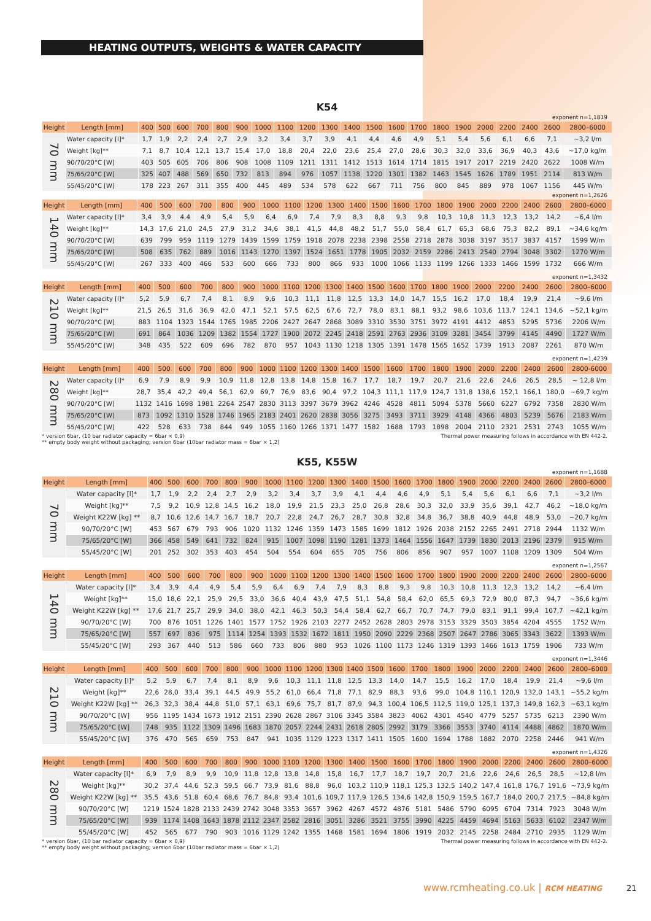HEATING OUTPUTS, WEIGHTS & WATER CAPACITY
K54
exponent n=1,1819
| Height | Length [mm] | 400 | 500 | 600 | 700 | 800 | 900 | 1000 | 1100 | 1200 | 1300 | 1400 | 1500 | 1600 | 1700 | 1800 | 1900 | 2000 | 2200 | 2400 | 2600 | 2800–6000 |
| --- | --- | --- | --- | --- | --- | --- | --- | --- | --- | --- | --- | --- | --- | --- | --- | --- | --- | --- | --- | --- | --- | --- |
| 70 mm | Water capacity [l]* | 1,7 | 1,9 | 2,2 | 2,4 | 2,7 | 2,9 | 3,2 | 3,4 | 3,7 | 3,9 | 4,1 | 4,4 | 4,6 | 4,9 | 5,1 | 5,4 | 5,6 | 6,1 | 6,6 | 7,1 | ~3,2 l/m |
| | Weight [kg]** | 7,1 | 8,7 | 10,4 | 12,1 | 13,7 | 15,4 | 17,0 | 18,8 | 20,4 | 22,0 | 23,6 | 25,4 | 27,0 | 28,6 | 30,3 | 32,0 | 33,6 | 36,9 | 40,3 | 43,6 | ~17,0 kg/m |
| | 90/70/20°C [W] | 403 | 505 | 605 | 706 | 806 | 908 | 1008 | 1109 | 1211 | 1311 | 1412 | 1513 | 1614 | 1714 | 1815 | 1917 | 2017 | 2219 | 2420 | 2622 | 1008 W/m |
| | 75/65/20°C [W] | 325 | 407 | 488 | 569 | 650 | 732 | 813 | 894 | 976 | 1057 | 1138 | 1220 | 1301 | 1382 | 1463 | 1545 | 1626 | 1789 | 1951 | 2114 | 813 W/m |
| | 55/45/20°C [W] | 178 | 223 | 267 | 311 | 355 | 400 | 445 | 489 | 534 | 578 | 622 | 667 | 711 | 756 | 800 | 845 | 889 | 978 | 1067 | 1156 | 445 W/m |
exponent n=1,2626
| Height | Length [mm] | 400 | 500 | 600 | 700 | 800 | 900 | 1000 | 1100 | 1200 | 1300 | 1400 | 1500 | 1600 | 1700 | 1800 | 1900 | 2000 | 2200 | 2400 | 2600 | 2800–6000 |
| --- | --- | --- | --- | --- | --- | --- | --- | --- | --- | --- | --- | --- | --- | --- | --- | --- | --- | --- | --- | --- | --- | --- |
| 140 mm | Water capacity [l]* | 3,4 | 3,9 | 4,4 | 4,9 | 5,4 | 5,9 | 6,4 | 6,9 | 7,4 | 7,9 | 8,3 | 8,8 | 9,3 | 9,8 | 10,3 | 10,8 | 11,3 | 12,3 | 13,2 | 14,2 | ~6,4 l/m |
| | Weight [kg]** | 14,3 | 17,6 | 21,0 | 24,5 | 27,9 | 31,2 | 34,6 | 38,1 | 41,5 | 44,8 | 48,2 | 51,7 | 55,0 | 58,4 | 61,7 | 65,3 | 68,6 | 75,3 | 82,2 | 89,1 | ~34,6 kg/m |
| | 90/70/20°C [W] | 639 | 799 | 959 | 1119 | 1279 | 1439 | 1599 | 1759 | 1918 | 2078 | 2238 | 2398 | 2558 | 2718 | 2878 | 3038 | 3197 | 3517 | 3837 | 4157 | 1599 W/m |
| | 75/65/20°C [W] | 508 | 635 | 762 | 889 | 1016 | 1143 | 1270 | 1397 | 1524 | 1651 | 1778 | 1905 | 2032 | 2159 | 2286 | 2413 | 2540 | 2794 | 3048 | 3302 | 1270 W/m |
| | 55/45/20°C [W] | 267 | 333 | 400 | 466 | 533 | 600 | 666 | 733 | 800 | 866 | 933 | 1000 | 1066 | 1133 | 1199 | 1266 | 1333 | 1466 | 1599 | 1732 | 666 W/m |
exponent n=1,3432
| Height | Length [mm] | 400 | 500 | 600 | 700 | 800 | 900 | 1000 | 1100 | 1200 | 1300 | 1400 | 1500 | 1600 | 1700 | 1800 | 1900 | 2000 | 2200 | 2400 | 2600 | 2800–6000 |
| --- | --- | --- | --- | --- | --- | --- | --- | --- | --- | --- | --- | --- | --- | --- | --- | --- | --- | --- | --- | --- | --- | --- |
| 210 mm | Water capacity [l]* | 5,2 | 5,9 | 6,7 | 7,4 | 8,1 | 8,9 | 9,6 | 10,3 | 11,1 | 11,8 | 12,5 | 13,3 | 14,0 | 14,7 | 15,5 | 16,2 | 17,0 | 18,4 | 19,9 | 21,4 | ~9,6 l/m |
| | Weight [kg]** | 21,5 | 26,5 | 31,6 | 36,9 | 42,0 | 47,1 | 52,1 | 57,5 | 62,5 | 67,6 | 72,7 | 78,0 | 83,1 | 88,1 | 93,2 | 98,6 | 103,6 | 113,7 | 124,1 | 134,6 | ~52,1 kg/m |
| | 90/70/20°C [W] | 883 | 1104 | 1323 | 1544 | 1765 | 1985 | 2206 | 2427 | 2647 | 2868 | 3089 | 3310 | 3530 | 3751 | 3972 | 4191 | 4412 | 4853 | 5295 | 5736 | 2206 W/m |
| | 75/65/20°C [W] | 691 | 864 | 1036 | 1209 | 1382 | 1554 | 1727 | 1900 | 2072 | 2245 | 2418 | 2591 | 2763 | 2936 | 3109 | 3281 | 3454 | 3799 | 4145 | 4490 | 1727 W/m |
| | 55/45/20°C [W] | 348 | 435 | 522 | 609 | 696 | 782 | 870 | 957 | 1043 | 1130 | 1218 | 1305 | 1391 | 1478 | 1565 | 1652 | 1739 | 1913 | 2087 | 2261 | 870 W/m |
exponent n=1,4239
| Height | Length [mm] | 400 | 500 | 600 | 700 | 800 | 900 | 1000 | 1100 | 1200 | 1300 | 1400 | 1500 | 1600 | 1700 | 1800 | 1900 | 2000 | 2200 | 2400 | 2600 | 2800-6000 |
| --- | --- | --- | --- | --- | --- | --- | --- | --- | --- | --- | --- | --- | --- | --- | --- | --- | --- | --- | --- | --- | --- | --- |
| 280 mm | Water capacity [l]* | 6,9 | 7,9 | 8,9 | 9,9 | 10,9 | 11,8 | 12,8 | 13,8 | 14,8 | 15,8 | 16,7 | 17,7 | 18,7 | 19,7 | 20,7 | 21,6 | 22,6 | 24,6 | 26,5 | 28,5 | ~ 12,8 l/m |
| | Weight [kg]** | 28,7 | 35,4 | 42,2 | 49,4 | 56,1 | 62,9 | 69,7 | 76,9 | 83,6 | 90,4 | 97,2 | 104,3 | 111,1 | 117,9 | 124,7 | 131,8 | 138,6 | 152,1 | 166,1 | 180,0 | ~69,7 kg/m |
| | 90/70/20°C [W] | 1132 | 1416 | 1698 | 1981 | 2264 | 2547 | 2830 | 3113 | 3397 | 3679 | 3962 | 4246 | 4528 | 4811 | 5094 | 5378 | 5660 | 6227 | 6792 | 7358 | 2830 W/m |
| | 75/65/20°C [W] | 873 | 1092 | 1310 | 1528 | 1746 | 1965 | 2183 | 2401 | 2620 | 2838 | 3056 | 3275 | 3493 | 3711 | 3929 | 4148 | 4366 | 4803 | 5239 | 5676 | 2183 W/m |
| | 55/45/20°C [W] | 422 | 528 | 633 | 738 | 844 | 949 | 1055 | 1160 | 1266 | 1371 | 1477 | 1582 | 1688 | 1793 | 1898 | 2004 | 2110 | 2321 | 2531 | 2743 | 1055 W/m |
* version 6bar, (10 bar radiator capacity = 6bar × 0,9) Thermal power measuring follows in accordance with EN 442-2.
** empty body weight without packaging; version 6bar (10bar radiator mass = 6bar × 1,2)
K55, K55W
exponent n=1,1688
| Height | Length [mm] | 400 | 500 | 600 | 700 | 800 | 900 | 1000 | 1100 | 1200 | 1300 | 1400 | 1500 | 1600 | 1700 | 1800 | 1900 | 2000 | 2200 | 2400 | 2600 | 2800–6000 |
| --- | --- | --- | --- | --- | --- | --- | --- | --- | --- | --- | --- | --- | --- | --- | --- | --- | --- | --- | --- | --- | --- | --- |
| 70 mm | Water capacity [l]* | 1,7 | 1,9 | 2,2 | 2,4 | 2,7 | 2,9 | 3,2 | 3,4 | 3,7 | 3,9 | 4,1 | 4,4 | 4,6 | 4,9 | 5,1 | 5,4 | 5,6 | 6,1 | 6,6 | 7,1 | ~3,2 l/m |
| | Weight [kg]** | 7,5 | 9,2 | 10,9 | 12,8 | 14,5 | 16,2 | 18,0 | 19,9 | 21,5 | 23,3 | 25,0 | 26,8 | 28,6 | 30,3 | 32,0 | 33,9 | 35,6 | 39,1 | 42,7 | 46,2 | ~18,0 kg/m |
| | Weight K22W [kg] ** | 8,7 | 10,6 | 12,6 | 14,7 | 16,7 | 18,7 | 20,7 | 22,8 | 24,7 | 26,7 | 28,7 | 30,8 | 32,8 | 34,8 | 36,7 | 38,8 | 40,9 | 44,8 | 48,9 | 53,0 | ~20,7 kg/m |
| | 90/70/20°C [W] | 453 | 567 | 679 | 793 | 906 | 1020 | 1132 | 1246 | 1359 | 1473 | 1585 | 1699 | 1812 | 1926 | 2038 | 2152 | 2265 | 2491 | 2718 | 2944 | 1132 W/m |
| | 75/65/20°C [W] | 366 | 458 | 549 | 641 | 732 | 824 | 915 | 1007 | 1098 | 1190 | 1281 | 1373 | 1464 | 1556 | 1647 | 1739 | 1830 | 2013 | 2196 | 2379 | 915 W/m |
| | 55/45/20°C [W] | 201 | 252 | 302 | 353 | 403 | 454 | 504 | 554 | 604 | 655 | 705 | 756 | 806 | 856 | 907 | 957 | 1007 | 1108 | 1209 | 1309 | 504 W/m |
exponent n=1,2567
| Height | Length [mm] | 400 | 500 | 600 | 700 | 800 | 900 | 1000 | 1100 | 1200 | 1300 | 1400 | 1500 | 1600 | 1700 | 1800 | 1900 | 2000 | 2200 | 2400 | 2600 | 2800–6000 |
| --- | --- | --- | --- | --- | --- | --- | --- | --- | --- | --- | --- | --- | --- | --- | --- | --- | --- | --- | --- | --- | --- | --- |
| 140 mm | Water capacity [l]* | 3,4 | 3,9 | 4,4 | 4,9 | 5,4 | 5,9 | 6,4 | 6,9 | 7,4 | 7,9 | 8,3 | 8,8 | 9,3 | 9,8 | 10,3 | 10,8 | 11,3 | 12,3 | 13,2 | 14,2 | ~6,4 l/m |
| | Weight [kg]** | 15,0 | 18,6 | 22,1 | 25,9 | 29,5 | 33,0 | 36,6 | 40,4 | 43,9 | 47,5 | 51,1 | 54,8 | 58,4 | 62,0 | 65,5 | 69,3 | 72,9 | 80,0 | 87,3 | 94,7 | ~36,6 kg/m |
| | Weight K22W [kg] ** | 17,6 | 21,7 | 25,7 | 29,9 | 34,0 | 38,0 | 42,1 | 46,3 | 50,3 | 54,4 | 58,4 | 62,7 | 66,7 | 70,7 | 74,7 | 79,0 | 83,1 | 91,1 | 99,4 | 107,7 | ~42,1 kg/m |
| | 90/70/20°C [W] | 700 | 876 | 1051 | 1226 | 1401 | 1577 | 1752 | 1926 | 2103 | 2277 | 2452 | 2628 | 2803 | 2978 | 3153 | 3329 | 3503 | 3854 | 4204 | 4555 | 1752 W/m |
| | 75/65/20°C [W] | 557 | 697 | 836 | 975 | 1114 | 1254 | 1393 | 1532 | 1672 | 1811 | 1950 | 2090 | 2229 | 2368 | 2507 | 2647 | 2786 | 3065 | 3343 | 3622 | 1393 W/m |
| | 55/45/20°C [W] | 293 | 367 | 440 | 513 | 586 | 660 | 733 | 806 | 880 | 953 | 1026 | 1100 | 1173 | 1246 | 1319 | 1393 | 1466 | 1613 | 1759 | 1906 | 733 W/m |
exponent n=1,3446
| Height | Length [mm] | 400 | 500 | 600 | 700 | 800 | 900 | 1000 | 1100 | 1200 | 1300 | 1400 | 1500 | 1600 | 1700 | 1800 | 1900 | 2000 | 2200 | 2400 | 2600 | 2800–6000 |
| --- | --- | --- | --- | --- | --- | --- | --- | --- | --- | --- | --- | --- | --- | --- | --- | --- | --- | --- | --- | --- | --- | --- |
| 210 mm | Water capacity [l]* | 5,2 | 5,9 | 6,7 | 7,4 | 8,1 | 8,9 | 9,6 | 10,3 | 11,1 | 11,8 | 12,5 | 13,3 | 14,0 | 14,7 | 15,5 | 16,2 | 17,0 | 18,4 | 19,9 | 21,4 | ~9,6 l/m |
| | Weight [kg]** | 22,6 | 28,0 | 33,4 | 39,1 | 44,5 | 49,9 | 55,2 | 61,0 | 66,4 | 71,8 | 77,1 | 82,9 | 88,3 | 93,6 | 99,0 | 104,8 | 110,1 | 120,9 | 132,0 | 143,1 | ~55,2 kg/m |
| | Weight K22W [kg] ** | 26,3 | 32,3 | 38,4 | 44,8 | 51,0 | 57,1 | 63,1 | 69,6 | 75,7 | 81,7 | 87,9 | 94,3 | 100,4 | 106,5 | 112,5 | 119,0 | 125,1 | 137,3 | 149,8 | 162,3 | ~63,1 kg/m |
| | 90/70/20°C [W] | 956 | 1195 | 1434 | 1673 | 1912 | 2151 | 2390 | 2628 | 2867 | 3106 | 3345 | 3584 | 3823 | 4062 | 4301 | 4540 | 4779 | 5257 | 5735 | 6213 | 2390 W/m |
| | 75/65/20°C [W] | 748 | 935 | 1122 | 1309 | 1496 | 1683 | 1870 | 2057 | 2244 | 2431 | 2618 | 2805 | 2992 | 3179 | 3366 | 3553 | 3740 | 4114 | 4488 | 4862 | 1870 W/m |
| | 55/45/20°C [W] | 376 | 470 | 565 | 659 | 753 | 847 | 941 | 1035 | 1129 | 1223 | 1317 | 1411 | 1505 | 1600 | 1694 | 1788 | 1882 | 2070 | 2258 | 2446 | 941 W/m |
exponent n=1,4326
| Height | Length [mm] | 400 | 500 | 600 | 700 | 800 | 900 | 1000 | 1100 | 1200 | 1300 | 1400 | 1500 | 1600 | 1700 | 1800 | 1900 | 2000 | 2200 | 2400 | 2600 | 2800–6000 |
| --- | --- | --- | --- | --- | --- | --- | --- | --- | --- | --- | --- | --- | --- | --- | --- | --- | --- | --- | --- | --- | --- | --- |
| 280 mm | Water capacity [l]* | 6,9 | 7,9 | 8,9 | 9,9 | 10,9 | 11,8 | 12,8 | 13,8 | 14,8 | 15,8 | 16,7 | 17,7 | 18,7 | 19,7 | 20,7 | 21,6 | 22,6 | 24,6 | 26,5 | 28,5 | ~12,8 l/m |
| | Weight [kg]** | 30,2 | 37,4 | 44,6 | 52,3 | 59,5 | 66,7 | 73,9 | 81,6 | 88,8 | 96,0 | 103,2 | 110,9 | 118,1 | 125,3 | 132,5 | 140,2 | 147,4 | 161,8 | 176,7 | 191,6 | ~73,9 kg/m |
| | Weight K22W [kg] ** | 35,5 | 43,6 | 51,8 | 60,4 | 68,6 | 76,7 | 84,8 | 93,4 | 101,6 | 109,7 | 117,9 | 126,5 | 134,6 | 142,8 | 150,9 | 159,5 | 167,7 | 184,0 | 200,7 | 217,5 | ~84,8 kg/m |
| | 90/70/20°C [W] | 1219 | 1524 | 1828 | 2133 | 2439 | 2742 | 3048 | 3353 | 3657 | 3962 | 4267 | 4572 | 4876 | 5181 | 5486 | 5790 | 6095 | 6704 | 7314 | 7923 | 3048 W/m |
| | 75/65/20°C [W] | 939 | 1174 | 1408 | 1643 | 1878 | 2112 | 2347 | 2582 | 2816 | 3051 | 3286 | 3521 | 3755 | 3990 | 4225 | 4459 | 4694 | 5163 | 5633 | 6102 | 2347 W/m |
| | 55/45/20°C [W] | 452 | 565 | 677 | 790 | 903 | 1016 | 1129 | 1242 | 1355 | 1468 | 1581 | 1694 | 1806 | 1919 | 2032 | 2145 | 2258 | 2484 | 2710 | 2935 | 1129 W/m |
* version 6bar, (10 bar radiator capacity = 6bar × 0,9) Thermal power measuring follows in accordance with EN 442-2.
** empty body weight without packaging; version 6bar (10bar radiator mass = 6bar × 1,2)
www.rcmheating.co.uk | RCM HEATING 21